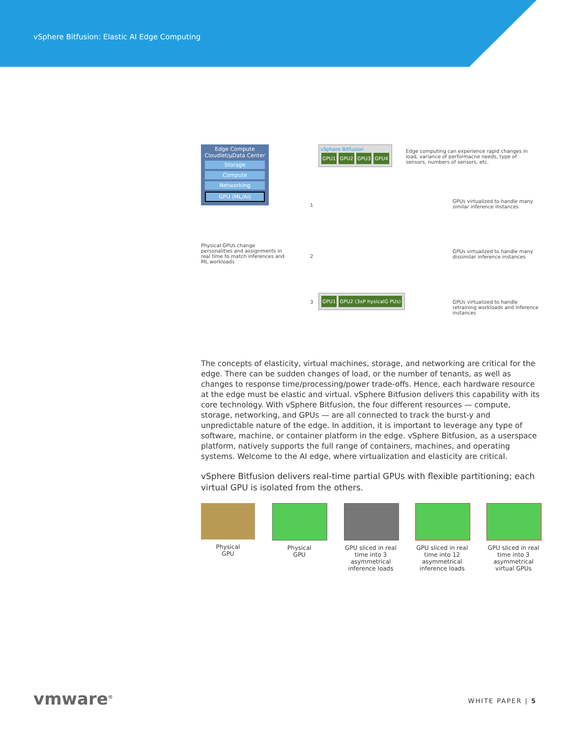vSphere Bitfusion: Elastic AI Edge Computing
Edge Compute
Cloudlet/µData Center
Storage
Compute
Networking
GPU (ML/AI)
vSphere Bitfusion
GPU1 GPU2 GPU3 GPU4
Edge computing can experience rapid changes in load, variance of performacne needs, type of sensors, numbers of sensors, etc.
1
GPUs virtualized to handle many similar inference instances
Physical GPUs change personalities and assignments in real time to match inferences and ML workloads
2
GPUs virtualized to handle many dissimilar inference instances
3
GPU1 GPU2 (3xP hysicalG PUs)
GPUs virtualized to handle retraining workloads and inference instances
The concepts of elasticity, virtual machines, storage, and networking are critical for the edge. There can be sudden changes of load, or the number of tenants, as well as changes to response time/processing/power trade-offs. Hence, each hardware resource at the edge must be elastic and virtual. vSphere Bitfusion delivers this capability with its core technology. With vSphere Bitfusion, the four different resources — compute, storage, networking, and GPUs — are all connected to track the burst-y and unpredictable nature of the edge. In addition, it is important to leverage any type of software, machine, or container platform in the edge. vSphere Bitfusion, as a userspace platform, natively supports the full range of containers, machines, and operating systems. Welcome to the AI edge, where virtualization and elasticity are critical.
vSphere Bitfusion delivers real-time partial GPUs with flexible partitioning; each virtual GPU is isolated from the others.
Physical
GPU
Physical
GPU
GPU sliced in real time into 3 asymmetrical inference loads
GPU sliced in real time into 12 asymmetrical inference loads
GPU sliced in real time into 3 asymmetrical virtual GPUs
vmware<sup>®</sup> WHITE PAPER | 5